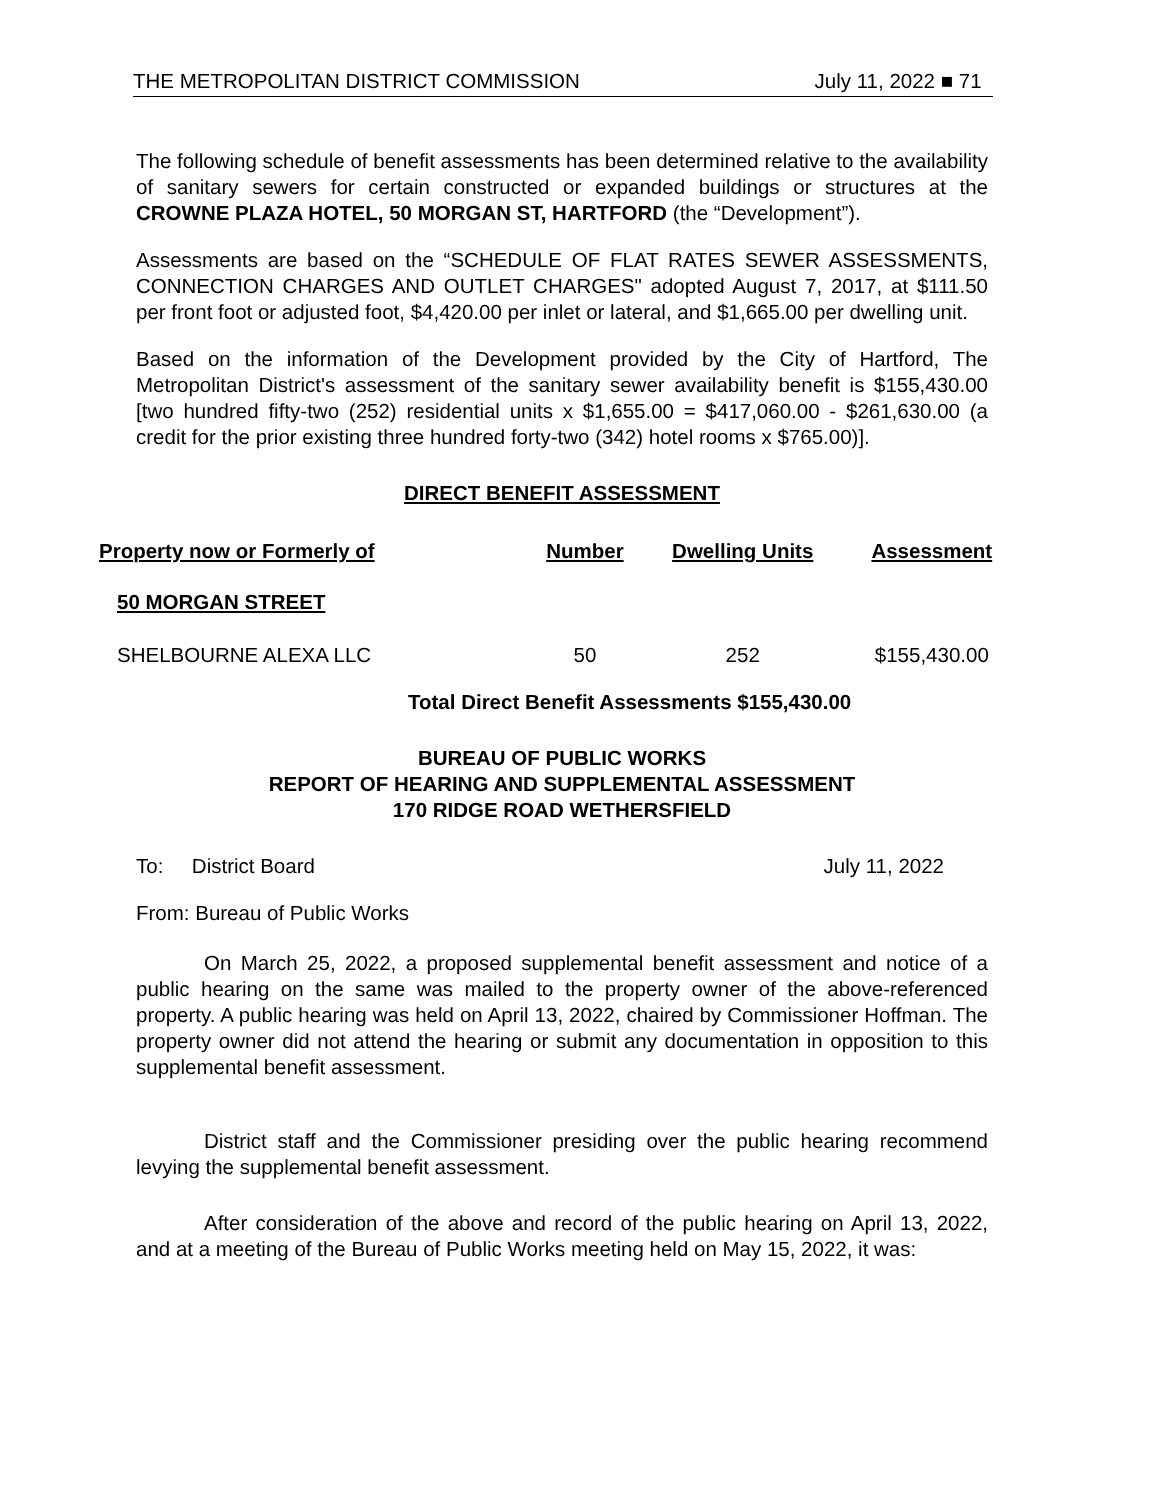THE METROPOLITAN DISTRICT COMMISSION July 11, 2022 ■ 71
The following schedule of benefit assessments has been determined relative to the availability of sanitary sewers for certain constructed or expanded buildings or structures at the CROWNE PLAZA HOTEL, 50 MORGAN ST, HARTFORD (the “Development”).
Assessments are based on the “SCHEDULE OF FLAT RATES SEWER ASSESSMENTS, CONNECTION CHARGES AND OUTLET CHARGES" adopted August 7, 2017, at $111.50 per front foot or adjusted foot, $4,420.00 per inlet or lateral, and $1,665.00 per dwelling unit.
Based on the information of the Development provided by the City of Hartford, The Metropolitan District's assessment of the sanitary sewer availability benefit is $155,430.00 [two hundred fifty-two (252) residential units x $1,655.00 = $417,060.00 - $261,630.00 (a credit for the prior existing three hundred forty-two (342) hotel rooms x $765.00)].
DIRECT BENEFIT ASSESSMENT
| Property now or Formerly of | Number | Dwelling Units | Assessment |
| --- | --- | --- | --- |
| 50 MORGAN STREET | | | |
| SHELBOURNE ALEXA LLC | 50 | 252 | $155,430.00 |
Total Direct Benefit Assessments $155,430.00
BUREAU OF PUBLIC WORKS
REPORT OF HEARING AND SUPPLEMENTAL ASSESSMENT
170 RIDGE ROAD WETHERSFIELD
To: District Board July 11, 2022
From: Bureau of Public Works
On March 25, 2022, a proposed supplemental benefit assessment and notice of a public hearing on the same was mailed to the property owner of the above-referenced property. A public hearing was held on April 13, 2022, chaired by Commissioner Hoffman. The property owner did not attend the hearing or submit any documentation in opposition to this supplemental benefit assessment.
District staff and the Commissioner presiding over the public hearing recommend levying the supplemental benefit assessment.
After consideration of the above and record of the public hearing on April 13, 2022, and at a meeting of the Bureau of Public Works meeting held on May 15, 2022, it was: